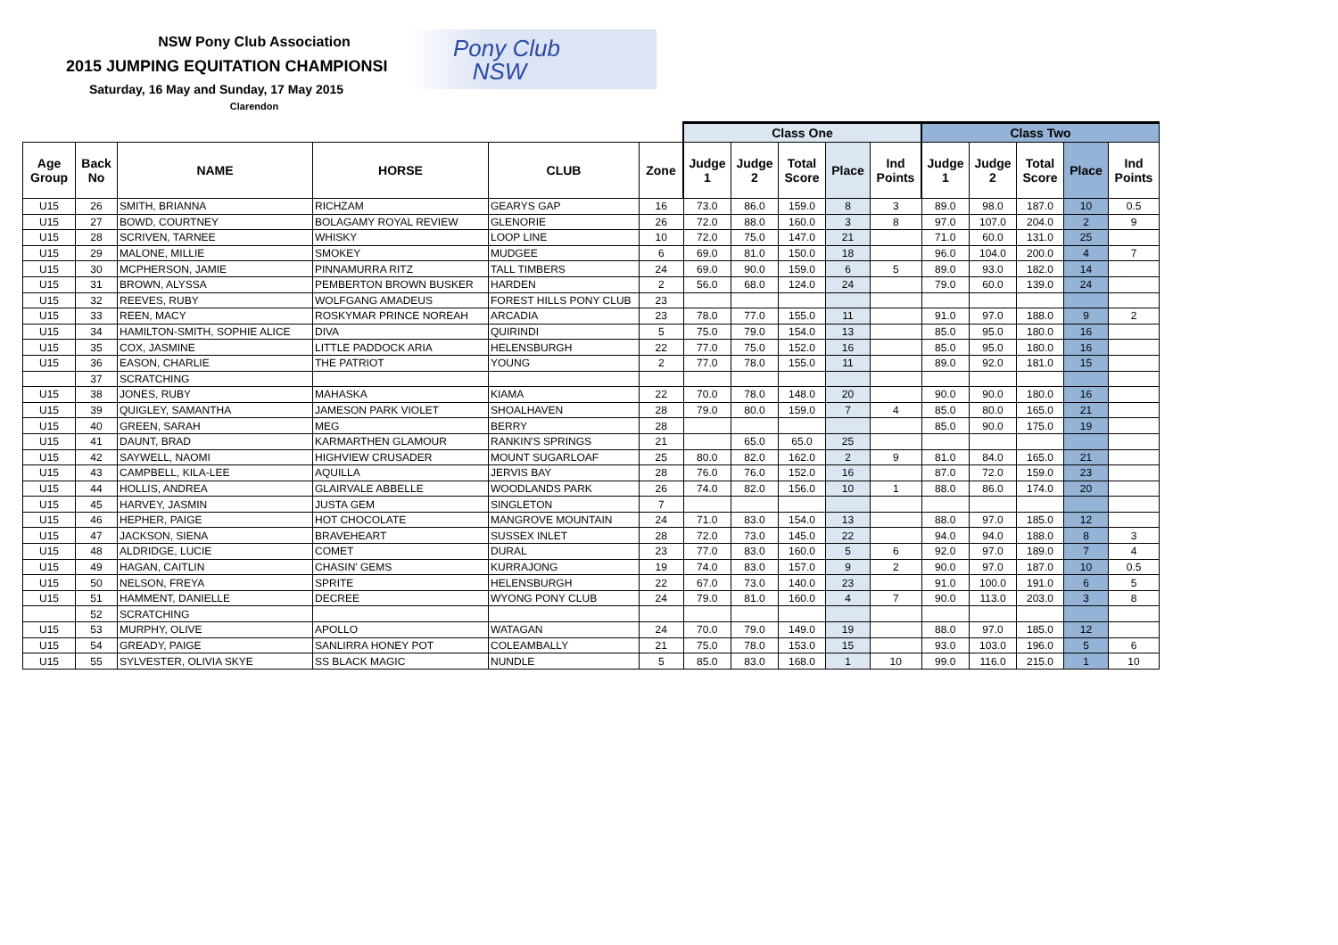NSW Pony Club Association
2015 JUMPING EQUITATION CHAMPIONSI
Saturday, 16 May and Sunday, 17 May 2015
Clarendon
Pony Club
NSW
| | | | | | | Class One | | | | | Class Two | | | | |
| Age Group | Back No | NAME | HORSE | CLUB | Zone | Judge 1 | Judge 2 | Total Score | Place | Ind Points | Judge 1 | Judge 2 | Total Score | Place | Ind Points |
| U15 | 26 | SMITH, BRIANNA | RICHZAM | GEARYS GAP | 16 | 73.0 | 86.0 | 159.0 | 8 | 3 | 89.0 | 98.0 | 187.0 | 10 | 0.5 |
| U15 | 27 | BOWD, COURTNEY | BOLAGAMY ROYAL REVIEW | GLENORIE | 26 | 72.0 | 88.0 | 160.0 | 3 | 8 | 97.0 | 107.0 | 204.0 | 2 | 9 |
| U15 | 28 | SCRIVEN, TARNEE | WHISKY | LOOP LINE | 10 | 72.0 | 75.0 | 147.0 | 21 | | 71.0 | 60.0 | 131.0 | 25 | |
| U15 | 29 | MALONE, MILLIE | SMOKEY | MUDGEE | 6 | 69.0 | 81.0 | 150.0 | 18 | | 96.0 | 104.0 | 200.0 | 4 | 7 |
| U15 | 30 | MCPHERSON, JAMIE | PINNAMURRA RITZ | TALL TIMBERS | 24 | 69.0 | 90.0 | 159.0 | 6 | 5 | 89.0 | 93.0 | 182.0 | 14 | |
| U15 | 31 | BROWN, ALYSSA | PEMBERTON BROWN BUSKER | HARDEN | 2 | 56.0 | 68.0 | 124.0 | 24 | | 79.0 | 60.0 | 139.0 | 24 | |
| U15 | 32 | REEVES, RUBY | WOLFGANG AMADEUS | FOREST HILLS PONY CLUB | 23 | | | | | | | | | | |
| U15 | 33 | REEN, MACY | ROSKYMAR PRINCE NOREAH | ARCADIA | 23 | 78.0 | 77.0 | 155.0 | 11 | | 91.0 | 97.0 | 188.0 | 9 | 2 |
| U15 | 34 | HAMILTON-SMITH, SOPHIE ALICE | DIVA | QUIRINDI | 5 | 75.0 | 79.0 | 154.0 | 13 | | 85.0 | 95.0 | 180.0 | 16 | |
| U15 | 35 | COX, JASMINE | LITTLE PADDOCK ARIA | HELENSBURGH | 22 | 77.0 | 75.0 | 152.0 | 16 | | 85.0 | 95.0 | 180.0 | 16 | |
| U15 | 36 | EASON, CHARLIE | THE PATRIOT | YOUNG | 2 | 77.0 | 78.0 | 155.0 | 11 | | 89.0 | 92.0 | 181.0 | 15 | |
| | 37 | SCRATCHING | | | | | | | | | | | | | |
| U15 | 38 | JONES, RUBY | MAHASKA | KIAMA | 22 | 70.0 | 78.0 | 148.0 | 20 | | 90.0 | 90.0 | 180.0 | 16 | |
| U15 | 39 | QUIGLEY, SAMANTHA | JAMESON PARK VIOLET | SHOALHAVEN | 28 | 79.0 | 80.0 | 159.0 | 7 | 4 | 85.0 | 80.0 | 165.0 | 21 | |
| U15 | 40 | GREEN, SARAH | MEG | BERRY | 28 | | | | | | 85.0 | 90.0 | 175.0 | 19 | |
| U15 | 41 | DAUNT, BRAD | KARMARTHEN GLAMOUR | RANKIN'S SPRINGS | 21 | | 65.0 | 65.0 | 25 | | | | | | |
| U15 | 42 | SAYWELL, NAOMI | HIGHVIEW CRUSADER | MOUNT SUGARLOAF | 25 | 80.0 | 82.0 | 162.0 | 2 | 9 | 81.0 | 84.0 | 165.0 | 21 | |
| U15 | 43 | CAMPBELL, KILA-LEE | AQUILLA | JERVIS BAY | 28 | 76.0 | 76.0 | 152.0 | 16 | | 87.0 | 72.0 | 159.0 | 23 | |
| U15 | 44 | HOLLIS, ANDREA | GLAIRVALE ABBELLE | WOODLANDS PARK | 26 | 74.0 | 82.0 | 156.0 | 10 | 1 | 88.0 | 86.0 | 174.0 | 20 | |
| U15 | 45 | HARVEY, JASMIN | JUSTA GEM | SINGLETON | 7 | | | | | | | | | | |
| U15 | 46 | HEPHER, PAIGE | HOT CHOCOLATE | MANGROVE MOUNTAIN | 24 | 71.0 | 83.0 | 154.0 | 13 | | 88.0 | 97.0 | 185.0 | 12 | |
| U15 | 47 | JACKSON, SIENA | BRAVEHEART | SUSSEX INLET | 28 | 72.0 | 73.0 | 145.0 | 22 | | 94.0 | 94.0 | 188.0 | 8 | 3 |
| U15 | 48 | ALDRIDGE, LUCIE | COMET | DURAL | 23 | 77.0 | 83.0 | 160.0 | 5 | 6 | 92.0 | 97.0 | 189.0 | 7 | 4 |
| U15 | 49 | HAGAN, CAITLIN | CHASIN' GEMS | KURRAJONG | 19 | 74.0 | 83.0 | 157.0 | 9 | 2 | 90.0 | 97.0 | 187.0 | 10 | 0.5 |
| U15 | 50 | NELSON, FREYA | SPRITE | HELENSBURGH | 22 | 67.0 | 73.0 | 140.0 | 23 | | 91.0 | 100.0 | 191.0 | 6 | 5 |
| U15 | 51 | HAMMENT, DANIELLE | DECREE | WYONG PONY CLUB | 24 | 79.0 | 81.0 | 160.0 | 4 | 7 | 90.0 | 113.0 | 203.0 | 3 | 8 |
| | 52 | SCRATCHING | | | | | | | | | | | | | |
| U15 | 53 | MURPHY, OLIVE | APOLLO | WATAGAN | 24 | 70.0 | 79.0 | 149.0 | 19 | | 88.0 | 97.0 | 185.0 | 12 | |
| U15 | 54 | GREADY, PAIGE | SANLIRRA HONEY POT | COLEAMBALLY | 21 | 75.0 | 78.0 | 153.0 | 15 | | 93.0 | 103.0 | 196.0 | 5 | 6 |
| U15 | 55 | SYLVESTER, OLIVIA SKYE | SS BLACK MAGIC | NUNDLE | 5 | 85.0 | 83.0 | 168.0 | 1 | 10 | 99.0 | 116.0 | 215.0 | 1 | 10 |